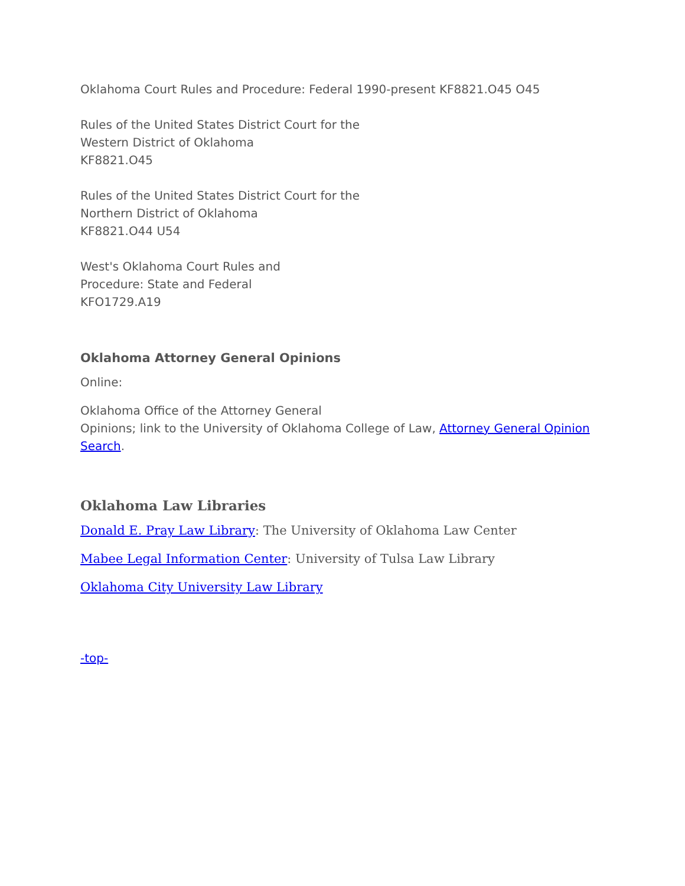Oklahoma Court Rules and Procedure: Federal 1990-present KF8821.O45 O45
Rules of the United States District Court for the
Western District of Oklahoma
KF8821.O45
Rules of the United States District Court for the
Northern District of Oklahoma
KF8821.O44 U54
West's Oklahoma Court Rules and
Procedure: State and Federal
KFO1729.A19
Oklahoma Attorney General Opinions
Online:
Oklahoma Office of the Attorney General
Opinions; link to the University of Oklahoma College of Law, Attorney General Opinion Search.
Oklahoma Law Libraries
Donald E. Pray Law Library: The University of Oklahoma Law Center
Mabee Legal Information Center: University of Tulsa Law Library
Oklahoma City University Law Library
-top-